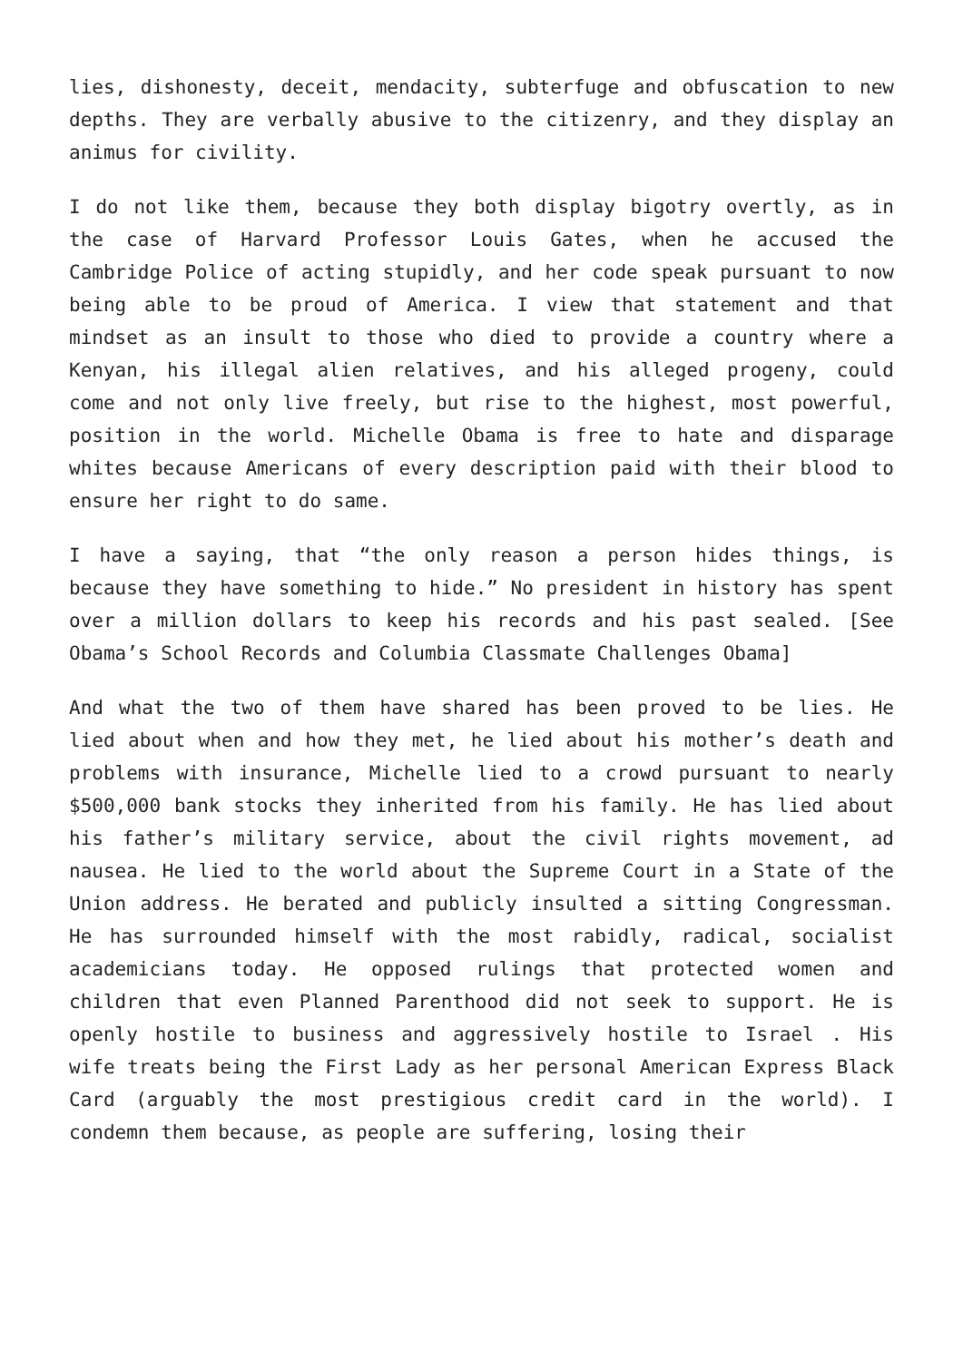lies, dishonesty, deceit, mendacity, subterfuge and obfuscation to new depths. They are verbally abusive to the citizenry, and they display an animus for civility.
I do not like them, because they both display bigotry overtly, as in the case of Harvard Professor Louis Gates, when he accused the Cambridge Police of acting stupidly, and her code speak pursuant to now being able to be proud of America. I view that statement and that mindset as an insult to those who died to provide a country where a Kenyan, his illegal alien relatives, and his alleged progeny, could come and not only live freely, but rise to the highest, most powerful, position in the world. Michelle Obama is free to hate and disparage whites because Americans of every description paid with their blood to ensure her right to do same.
I have a saying, that “the only reason a person hides things, is because they have something to hide.” No president in history has spent over a million dollars to keep his records and his past sealed. [See Obama’s School Records and Columbia Classmate Challenges Obama]
And what the two of them have shared has been proved to be lies. He lied about when and how they met, he lied about his mother’s death and problems with insurance, Michelle lied to a crowd pursuant to nearly $500,000 bank stocks they inherited from his family. He has lied about his father’s military service, about the civil rights movement, ad nausea. He lied to the world about the Supreme Court in a State of the Union address. He berated and publicly insulted a sitting Congressman. He has surrounded himself with the most rabidly, radical, socialist academicians today. He opposed rulings that protected women and children that even Planned Parenthood did not seek to support. He is openly hostile to business and aggressively hostile to Israel . His wife treats being the First Lady as her personal American Express Black Card (arguably the most prestigious credit card in the world). I condemn them because, as people are suffering, losing their